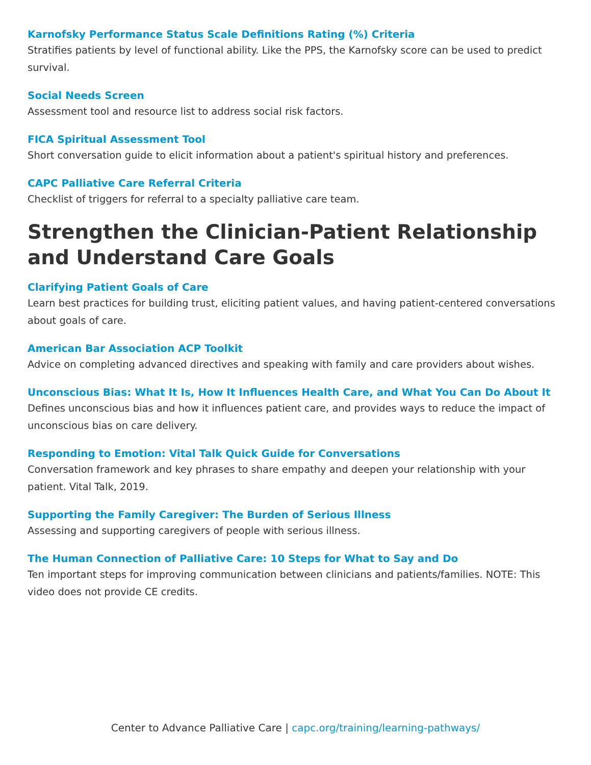Karnofsky Performance Status Scale Definitions Rating (%) Criteria
Stratifies patients by level of functional ability. Like the PPS, the Karnofsky score can be used to predict survival.
Social Needs Screen
Assessment tool and resource list to address social risk factors.
FICA Spiritual Assessment Tool
Short conversation guide to elicit information about a patient's spiritual history and preferences.
CAPC Palliative Care Referral Criteria
Checklist of triggers for referral to a specialty palliative care team.
Strengthen the Clinician-Patient Relationship and Understand Care Goals
Clarifying Patient Goals of Care
Learn best practices for building trust, eliciting patient values, and having patient-centered conversations about goals of care.
American Bar Association ACP Toolkit
Advice on completing advanced directives and speaking with family and care providers about wishes.
Unconscious Bias: What It Is, How It Influences Health Care, and What You Can Do About It
Defines unconscious bias and how it influences patient care, and provides ways to reduce the impact of unconscious bias on care delivery.
Responding to Emotion: Vital Talk Quick Guide for Conversations
Conversation framework and key phrases to share empathy and deepen your relationship with your patient. Vital Talk, 2019.
Supporting the Family Caregiver: The Burden of Serious Illness
Assessing and supporting caregivers of people with serious illness.
The Human Connection of Palliative Care: 10 Steps for What to Say and Do
Ten important steps for improving communication between clinicians and patients/families. NOTE: This video does not provide CE credits.
Center to Advance Palliative Care | capc.org/training/learning-pathways/